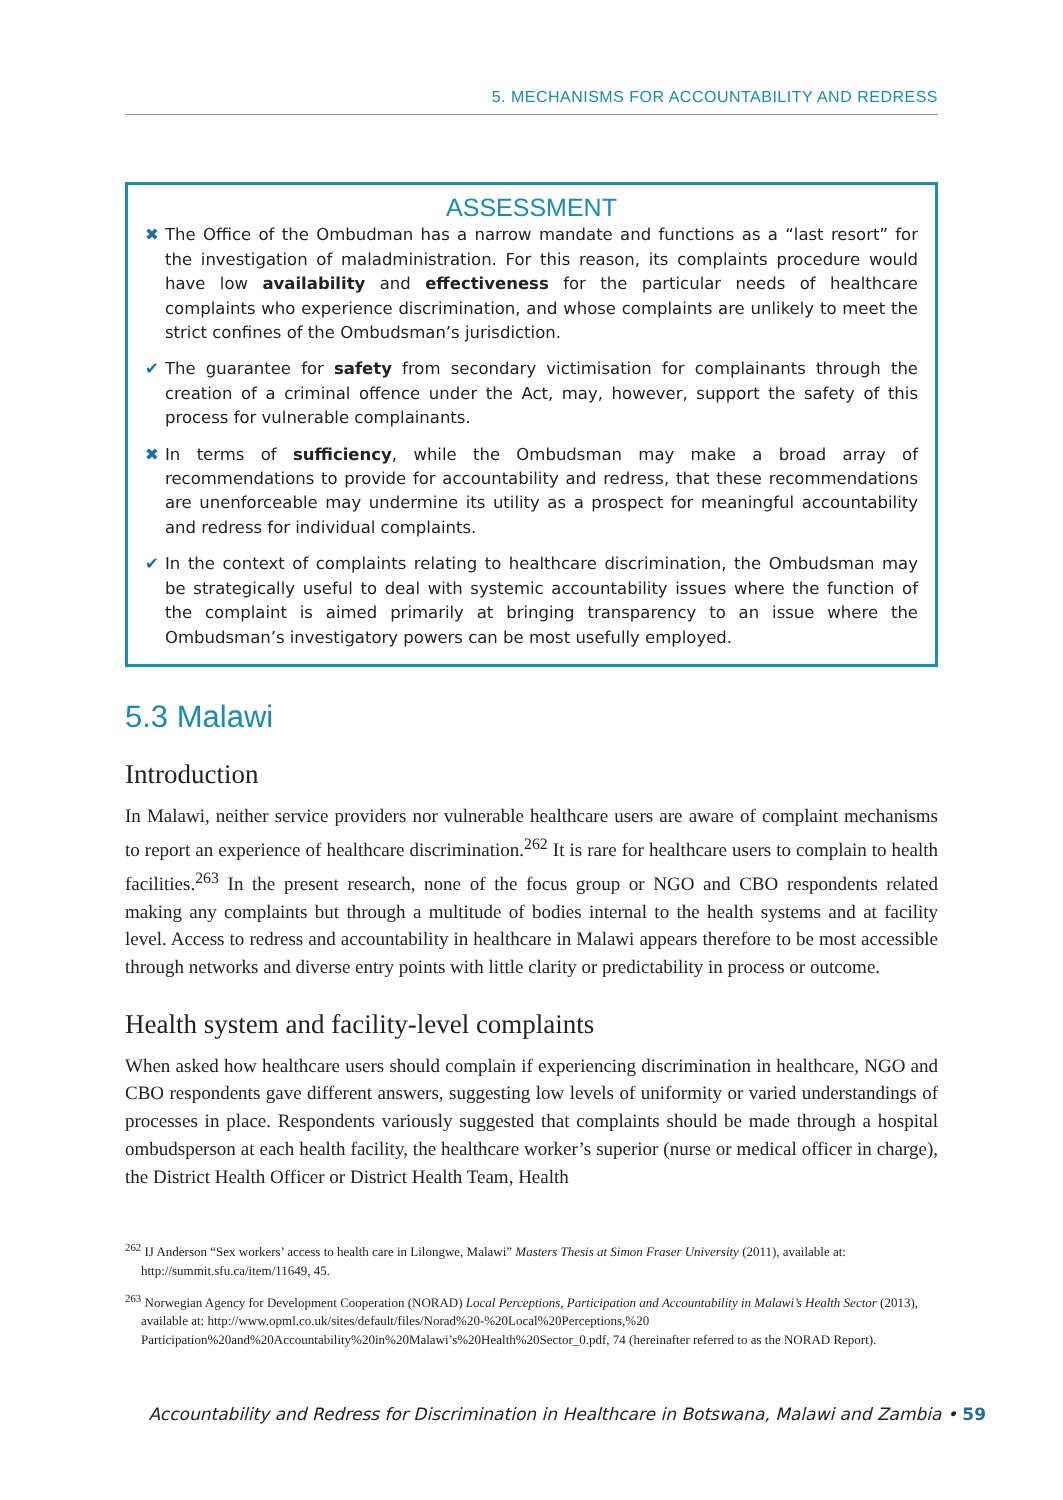5. MECHANISMS FOR ACCOUNTABILITY AND REDRESS
ASSESSMENT
✖ The Office of the Ombudman has a narrow mandate and functions as a “last resort” for the investigation of maladministration. For this reason, its complaints procedure would have low availability and effectiveness for the particular needs of healthcare complaints who experience discrimination, and whose complaints are unlikely to meet the strict confines of the Ombudsman’s jurisdiction.
✔ The guarantee for safety from secondary victimisation for complainants through the creation of a criminal offence under the Act, may, however, support the safety of this process for vulnerable complainants.
✖ In terms of sufficiency, while the Ombudsman may make a broad array of recommendations to provide for accountability and redress, that these recommendations are unenforceable may undermine its utility as a prospect for meaningful accountability and redress for individual complaints.
✔ In the context of complaints relating to healthcare discrimination, the Ombudsman may be strategically useful to deal with systemic accountability issues where the function of the complaint is aimed primarily at bringing transparency to an issue where the Ombudsman’s investigatory powers can be most usefully employed.
5.3 Malawi
Introduction
In Malawi, neither service providers nor vulnerable healthcare users are aware of complaint mechanisms to report an experience of healthcare discrimination.<sup>262</sup> It is rare for healthcare users to complain to health facilities.<sup>263</sup> In the present research, none of the focus group or NGO and CBO respondents related making any complaints but through a multitude of bodies internal to the health systems and at facility level. Access to redress and accountability in healthcare in Malawi appears therefore to be most accessible through networks and diverse entry points with little clarity or predictability in process or outcome.
Health system and facility-level complaints
When asked how healthcare users should complain if experiencing discrimination in healthcare, NGO and CBO respondents gave different answers, suggesting low levels of uniformity or varied understandings of processes in place. Respondents variously suggested that complaints should be made through a hospital ombudsperson at each health facility, the healthcare worker’s superior (nurse or medical officer in charge), the District Health Officer or District Health Team, Health
<sup>262</sup> IJ Anderson “Sex workers’ access to health care in Lilongwe, Malawi” Masters Thesis at Simon Fraser University (2011), available at: http://summit.sfu.ca/item/11649, 45.
<sup>263</sup> Norwegian Agency for Development Cooperation (NORAD) Local Perceptions, Participation and Accountability in Malawi’s Health Sector (2013), available at: http://www.opml.co.uk/sites/default/files/Norad%20-%20Local%20Perceptions,%20 Participation%20and%20Accountability%20in%20Malawi’s%20Health%20Sector_0.pdf, 74 (hereinafter referred to as the NORAD Report).
Accountability and Redress for Discrimination in Healthcare in Botswana, Malawi and Zambia • 59